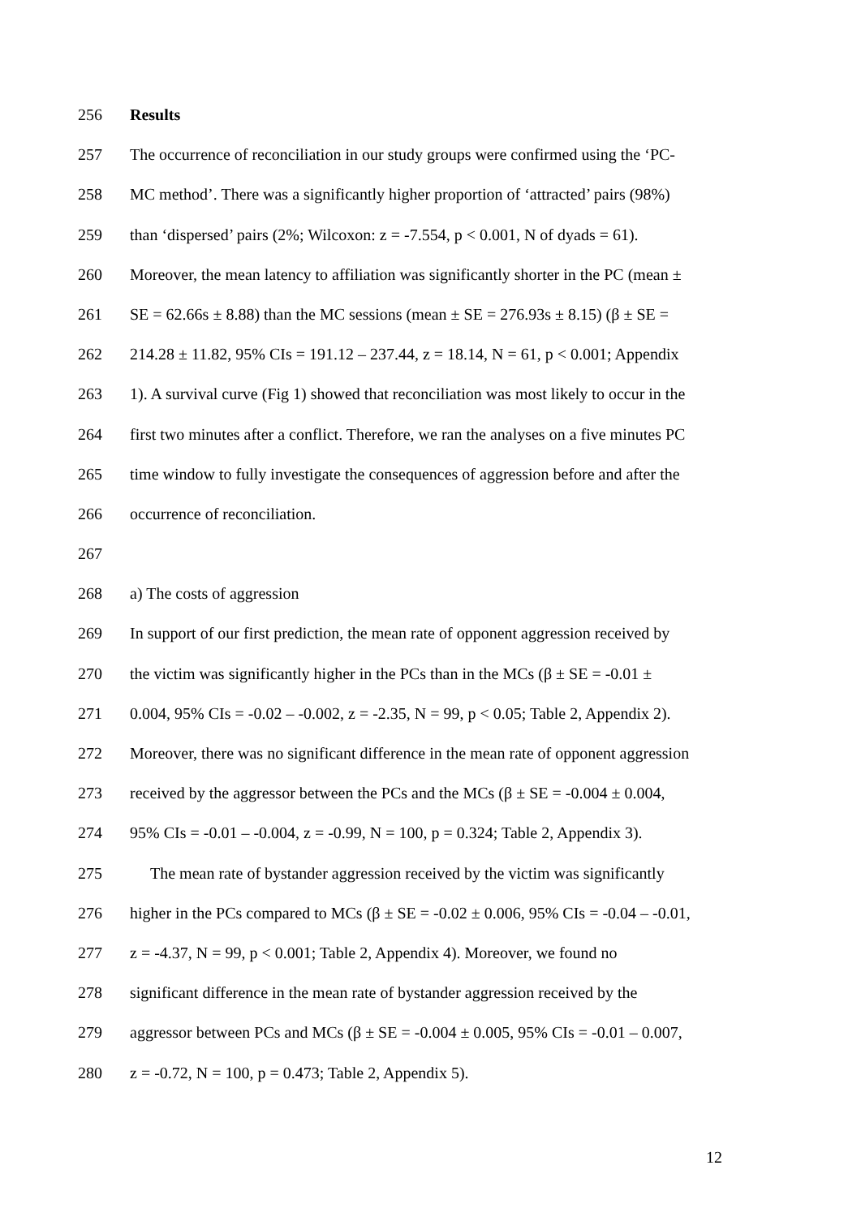256 Results
257 The occurrence of reconciliation in our study groups were confirmed using the ‘PC-
258 MC method’. There was a significantly higher proportion of ‘attracted’ pairs (98%)
259 than ‘dispersed’ pairs (2%; Wilcoxon: z = -7.554, p < 0.001, N of dyads = 61).
260 Moreover, the mean latency to affiliation was significantly shorter in the PC (mean ±
261 SE = 62.66s ± 8.88) than the MC sessions (mean ± SE = 276.93s ± 8.15) (β ± SE =
262 214.28 ± 11.82, 95% CIs = 191.12 – 237.44, z = 18.14, N = 61, p < 0.001; Appendix
263 1). A survival curve (Fig 1) showed that reconciliation was most likely to occur in the
264 first two minutes after a conflict. Therefore, we ran the analyses on a five minutes PC
265 time window to fully investigate the consequences of aggression before and after the
266 occurrence of reconciliation.
267
268 a) The costs of aggression
269 In support of our first prediction, the mean rate of opponent aggression received by
270 the victim was significantly higher in the PCs than in the MCs (β ± SE = -0.01 ±
271 0.004, 95% CIs = -0.02 – -0.002, z = -2.35, N = 99, p < 0.05; Table 2, Appendix 2).
272 Moreover, there was no significant difference in the mean rate of opponent aggression
273 received by the aggressor between the PCs and the MCs (β ± SE = -0.004 ± 0.004,
274 95% CIs = -0.01 – -0.004, z = -0.99, N = 100, p = 0.324; Table 2, Appendix 3).
275 The mean rate of bystander aggression received by the victim was significantly
276 higher in the PCs compared to MCs (β ± SE = -0.02 ± 0.006, 95% CIs = -0.04 – -0.01,
277 z = -4.37, N = 99, p < 0.001; Table 2, Appendix 4). Moreover, we found no
278 significant difference in the mean rate of bystander aggression received by the
279 aggressor between PCs and MCs (β ± SE = -0.004 ± 0.005, 95% CIs = -0.01 – 0.007,
280 z = -0.72, N = 100, p = 0.473; Table 2, Appendix 5).
12